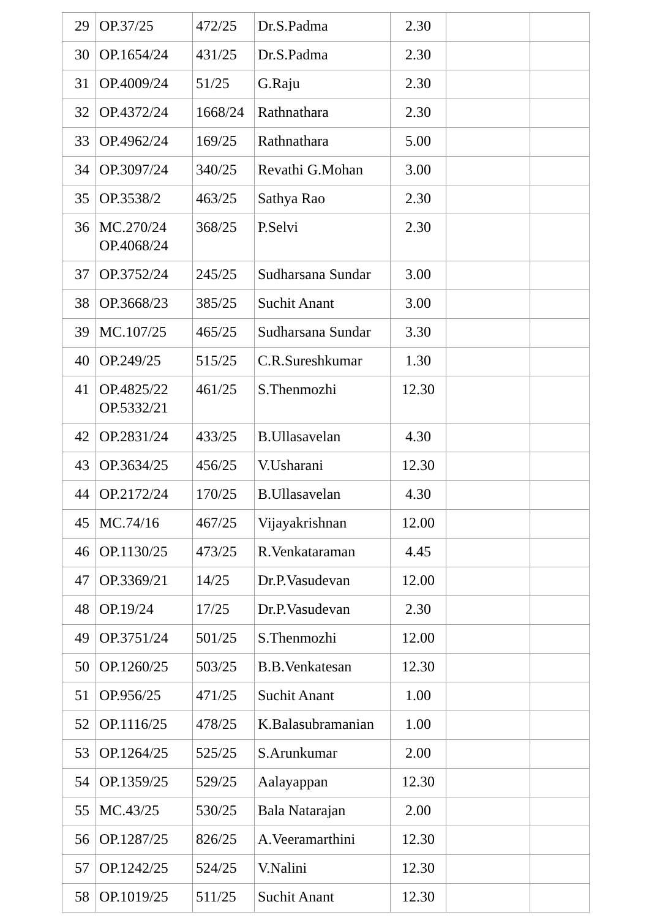| 29 | OP.37/25 | 472/25 | Dr.S.Padma | 2.30 | | |
| 30 | OP.1654/24 | 431/25 | Dr.S.Padma | 2.30 | | |
| 31 | OP.4009/24 | 51/25 | G.Raju | 2.30 | | |
| 32 | OP.4372/24 | 1668/24 | Rathnathara | 2.30 | | |
| 33 | OP.4962/24 | 169/25 | Rathnathara | 5.00 | | |
| 34 | OP.3097/24 | 340/25 | Revathi G.Mohan | 3.00 | | |
| 35 | OP.3538/2 | 463/25 | Sathya Rao | 2.30 | | |
| 36 | MC.270/24 OP.4068/24 | 368/25 | P.Selvi | 2.30 | | |
| 37 | OP.3752/24 | 245/25 | Sudharsana Sundar | 3.00 | | |
| 38 | OP.3668/23 | 385/25 | Suchit Anant | 3.00 | | |
| 39 | MC.107/25 | 465/25 | Sudharsana Sundar | 3.30 | | |
| 40 | OP.249/25 | 515/25 | C.R.Sureshkumar | 1.30 | | |
| 41 | OP.4825/22 OP.5332/21 | 461/25 | S.Thenmozhi | 12.30 | | |
| 42 | OP.2831/24 | 433/25 | B.Ullasavelan | 4.30 | | |
| 43 | OP.3634/25 | 456/25 | V.Usharani | 12.30 | | |
| 44 | OP.2172/24 | 170/25 | B.Ullasavelan | 4.30 | | |
| 45 | MC.74/16 | 467/25 | Vijayakrishnan | 12.00 | | |
| 46 | OP.1130/25 | 473/25 | R.Venkataraman | 4.45 | | |
| 47 | OP.3369/21 | 14/25 | Dr.P.Vasudevan | 12.00 | | |
| 48 | OP.19/24 | 17/25 | Dr.P.Vasudevan | 2.30 | | |
| 49 | OP.3751/24 | 501/25 | S.Thenmozhi | 12.00 | | |
| 50 | OP.1260/25 | 503/25 | B.B.Venkatesan | 12.30 | | |
| 51 | OP.956/25 | 471/25 | Suchit Anant | 1.00 | | |
| 52 | OP.1116/25 | 478/25 | K.Balasubramanian | 1.00 | | |
| 53 | OP.1264/25 | 525/25 | S.Arunkumar | 2.00 | | |
| 54 | OP.1359/25 | 529/25 | Aalayappan | 12.30 | | |
| 55 | MC.43/25 | 530/25 | Bala Natarajan | 2.00 | | |
| 56 | OP.1287/25 | 826/25 | A.Veeramarthini | 12.30 | | |
| 57 | OP.1242/25 | 524/25 | V.Nalini | 12.30 | | |
| 58 | OP.1019/25 | 511/25 | Suchit Anant | 12.30 | | |